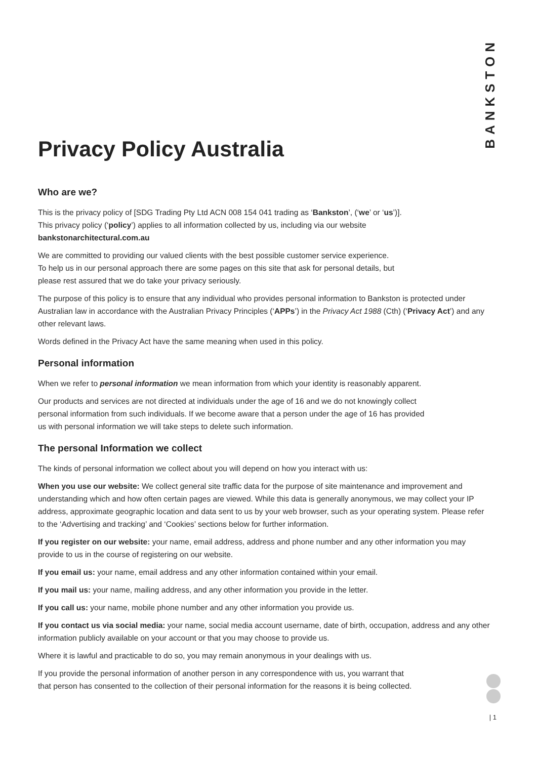BANKSTON
Privacy Policy Australia
Who are we?
This is the privacy policy of [SDG Trading Pty Ltd ACN 008 154 041 trading as ‘Bankston’, (‘we’ or ‘us’)].
This privacy policy (‘policy’) applies to all information collected by us, including via our website
bankstonarchitectural.com.au
We are committed to providing our valued clients with the best possible customer service experience.
To help us in our personal approach there are some pages on this site that ask for personal details, but
please rest assured that we do take your privacy seriously.
The purpose of this policy is to ensure that any individual who provides personal information to Bankston is protected under Australian law in accordance with the Australian Privacy Principles (‘APPs’) in the Privacy Act 1988 (Cth) (‘Privacy Act’) and any other relevant laws.
Words defined in the Privacy Act have the same meaning when used in this policy.
Personal information
When we refer to personal information we mean information from which your identity is reasonably apparent.
Our products and services are not directed at individuals under the age of 16 and we do not knowingly collect
personal information from such individuals. If we become aware that a person under the age of 16 has provided
us with personal information we will take steps to delete such information.
The personal Information we collect
The kinds of personal information we collect about you will depend on how you interact with us:
When you use our website: We collect general site traffic data for the purpose of site maintenance and improvement and understanding which and how often certain pages are viewed. While this data is generally anonymous, we may collect your IP address, approximate geographic location and data sent to us by your web browser, such as your operating system. Please refer to the ‘Advertising and tracking’ and ‘Cookies’ sections below for further information.
If you register on our website: your name, email address, address and phone number and any other information you may provide to us in the course of registering on our website.
If you email us: your name, email address and any other information contained within your email.
If you mail us: your name, mailing address, and any other information you provide in the letter.
If you call us: your name, mobile phone number and any other information you provide us.
If you contact us via social media: your name, social media account username, date of birth, occupation, address and any other information publicly available on your account or that you may choose to provide us.
Where it is lawful and practicable to do so, you may remain anonymous in your dealings with us.
If you provide the personal information of another person in any correspondence with us, you warrant that
that person has consented to the collection of their personal information for the reasons it is being collected.
| 1